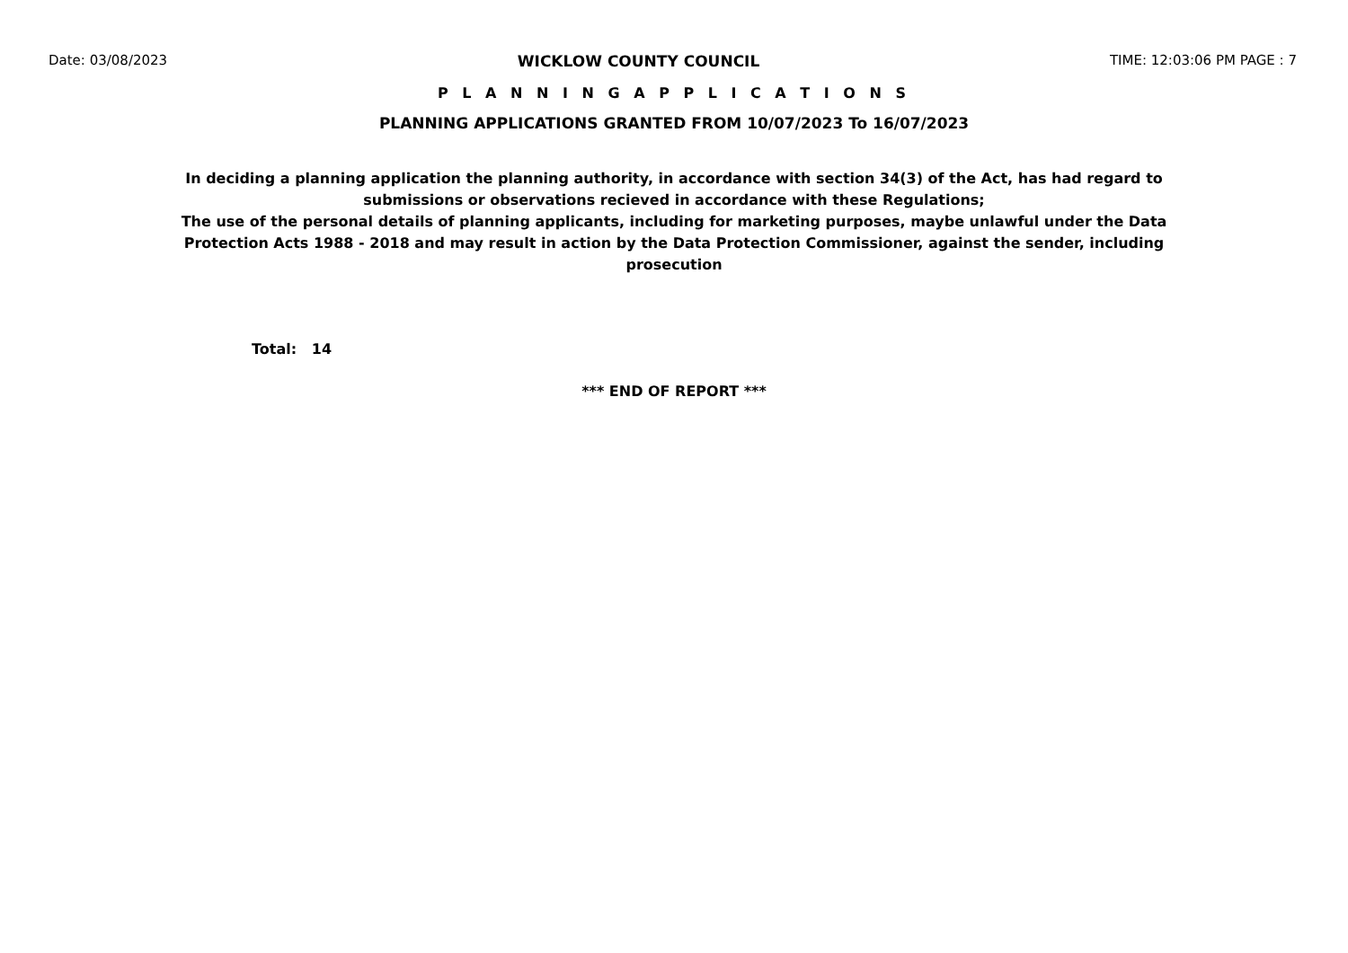Date: 03/08/2023 WICKLOW COUNTY COUNCIL TIME: 12:03:06 PM PAGE : 7
P L A N N I N G A P P L I C A T I O N S
PLANNING APPLICATIONS GRANTED FROM 10/07/2023 To 16/07/2023
In deciding a planning application the planning authority, in accordance with section 34(3) of the Act, has had regard to submissions or observations recieved in accordance with these Regulations;
The use of the personal details of planning applicants, including for marketing purposes, maybe unlawful under the Data Protection Acts 1988 - 2018 and may result in action by the Data Protection Commissioner, against the sender, including prosecution
Total: 14
*** END OF REPORT ***